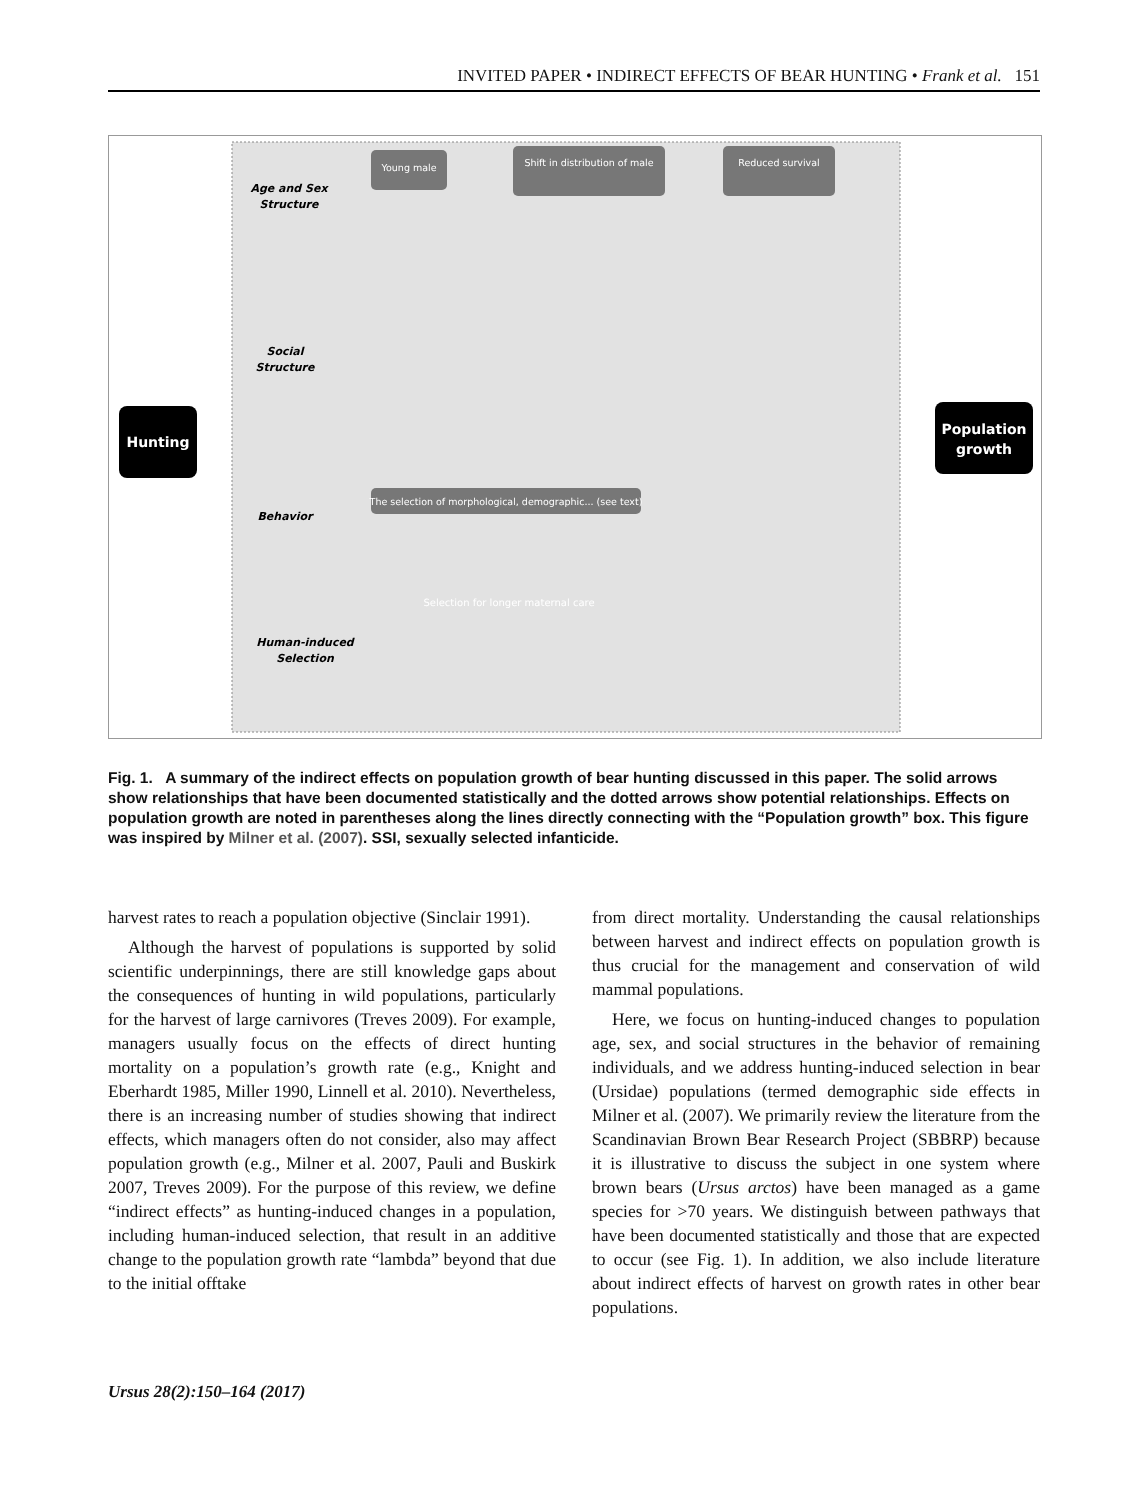INVITED PAPER • INDIRECT EFFECTS OF BEAR HUNTING • Frank et al. 151
Hunting
Population
growth
Age and Sex
Structure
Social
Structure
Behavior
Human-induced
Selection
Young male
Shift in distribution of male
Reduced survival
The selection of morphological, demographic... (see text)
Selection for longer maternal care
Fig. 1. A summary of the indirect effects on population growth of bear hunting discussed in this paper. The solid arrows show relationships that have been documented statistically and the dotted arrows show potential relationships. Effects on population growth are noted in parentheses along the lines directly connecting with the “Population growth” box. This figure was inspired by Milner et al. (2007). SSI, sexually selected infanticide.
harvest rates to reach a population objective (Sinclair 1991).
Although the harvest of populations is supported by solid scientific underpinnings, there are still knowledge gaps about the consequences of hunting in wild populations, particularly for the harvest of large carnivores (Treves 2009). For example, managers usually focus on the effects of direct hunting mortality on a population’s growth rate (e.g., Knight and Eberhardt 1985, Miller 1990, Linnell et al. 2010). Nevertheless, there is an increasing number of studies showing that indirect effects, which managers often do not consider, also may affect population growth (e.g., Milner et al. 2007, Pauli and Buskirk 2007, Treves 2009). For the purpose of this review, we define “indirect effects” as hunting-induced changes in a population, including human-induced selection, that result in an additive change to the population growth rate “lambda” beyond that due to the initial offtake
from direct mortality. Understanding the causal relationships between harvest and indirect effects on population growth is thus crucial for the management and conservation of wild mammal populations.
Here, we focus on hunting-induced changes to population age, sex, and social structures in the behavior of remaining individuals, and we address hunting-induced selection in bear (Ursidae) populations (termed demographic side effects in Milner et al. (2007). We primarily review the literature from the Scandinavian Brown Bear Research Project (SBBRP) because it is illustrative to discuss the subject in one system where brown bears (Ursus arctos) have been managed as a game species for >70 years. We distinguish between pathways that have been documented statistically and those that are expected to occur (see Fig. 1). In addition, we also include literature about indirect effects of harvest on growth rates in other bear populations.
Ursus 28(2):150–164 (2017)